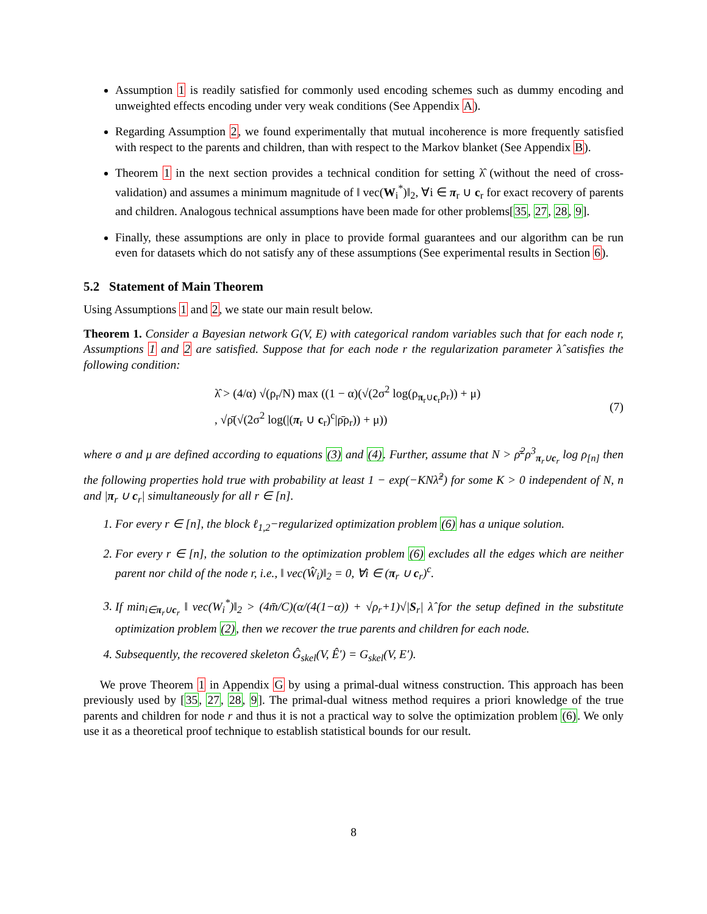Assumption 1 is readily satisfied for commonly used encoding schemes such as dummy encoding and unweighted effects encoding under very weak conditions (See Appendix A).
Regarding Assumption 2, we found experimentally that mutual incoherence is more frequently satisfied with respect to the parents and children, than with respect to the Markov blanket (See Appendix B).
Theorem 1 in the next section provides a technical condition for setting λ̂ (without the need of cross-validation) and assumes a minimum magnitude of ‖ vec(W<sub>i</sub><sup>*</sup>)‖<sub>2</sub>, ∀i ∈ π<sub>r</sub> ∪ c<sub>r</sub> for exact recovery of parents and children. Analogous technical assumptions have been made for other problems[35, 27, 28, 9].
Finally, these assumptions are only in place to provide formal guarantees and our algorithm can be run even for datasets which do not satisfy any of these assumptions (See experimental results in Section 6).
5.2 Statement of Main Theorem
Using Assumptions 1 and 2, we state our main result below.
Theorem 1. Consider a Bayesian network G(V, E) with categorical random variables such that for each node r, Assumptions 1 and 2 are satisfied. Suppose that for each node r the regularization parameter λ̂ satisfies the following condition:
λ̂ > (4/α) √(ρ<sub>r</sub>/N) max ((1 − α)(√(2σ<sup>2</sup> log(ρ<sub>π<sub>r</sub>∪c<sub>r</sub></sub>ρ<sub>r</sub>)) + μ)
, √ρ̄(√(2σ<sup>2</sup> log(|(π<sub>r</sub> ∪ c<sub>r</sub>)<sup>c</sup>|ρ̄ρ<sub>r</sub>)) + μ))
(7)
where σ and μ are defined according to equations (3) and (4). Further, assume that N > ρ̄<sup>2</sup>ρ<sup>3</sup><sub>π<sub>r</sub>∪c<sub>r</sub></sub> log ρ<sub>[n]</sub> then the following properties hold true with probability at least 1 − exp(−KNλ̂<sup>2</sup>) for some K > 0 independent of N, n and |π<sub>r</sub> ∪ c<sub>r</sub>| simultaneously for all r ∈ [n].
1. For every r ∈ [n], the block ℓ<sub>1,2</sub>−regularized optimization problem (6) has a unique solution.
2. For every r ∈ [n], the solution to the optimization problem (6) excludes all the edges which are neither parent nor child of the node r, i.e., ‖ vec(Ŵ<sub>i</sub>)‖<sub>2</sub> = 0, ∀i ∈ (π<sub>r</sub> ∪ c<sub>r</sub>)<sup>c</sup>.
3. If min<sub>i∈π<sub>r</sub>∪c<sub>r</sub></sub> ‖ vec(W<sub>i</sub><sup>*</sup>)‖<sub>2</sub> > (4m̄/C)(α/(4(1−α)) + √ρ<sub>r</sub>+1)√|S<sub>r</sub>| λ̂ for the setup defined in the substitute optimization problem (2), then we recover the true parents and children for each node.
4. Subsequently, the recovered skeleton Ĝ<sub>skel</sub>(V, Ê′) = G<sub>skel</sub>(V, E′).
We prove Theorem 1 in Appendix G by using a primal-dual witness construction. This approach has been previously used by [35, 27, 28, 9]. The primal-dual witness method requires a priori knowledge of the true parents and children for node r and thus it is not a practical way to solve the optimization problem (6). We only use it as a theoretical proof technique to establish statistical bounds for our result.
8